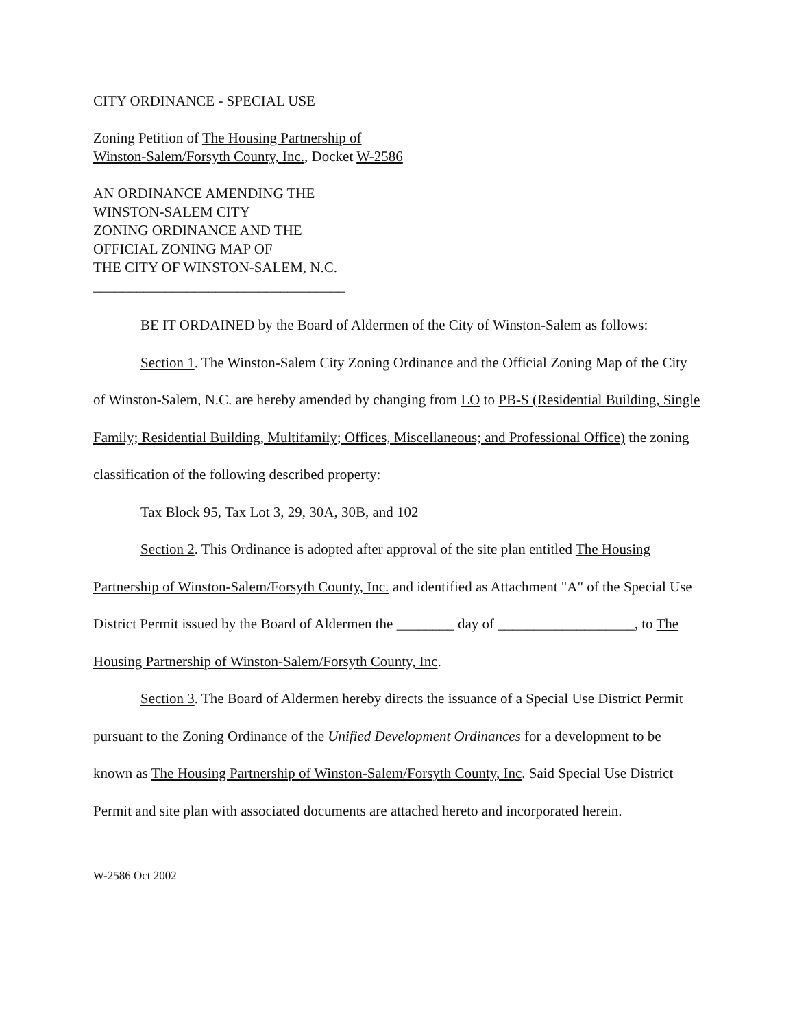CITY ORDINANCE - SPECIAL USE
Zoning Petition of The Housing Partnership of Winston-Salem/Forsyth County, Inc., Docket W-2586
AN ORDINANCE AMENDING THE
WINSTON-SALEM CITY
ZONING ORDINANCE AND THE
OFFICIAL ZONING MAP OF
THE CITY OF WINSTON-SALEM, N.C.
___________________________________
BE IT ORDAINED by the Board of Aldermen of the City of Winston-Salem as follows:
Section 1. The Winston-Salem City Zoning Ordinance and the Official Zoning Map of the City of Winston-Salem, N.C. are hereby amended by changing from LO to PB-S (Residential Building, Single Family; Residential Building, Multifamily; Offices, Miscellaneous; and Professional Office) the zoning classification of the following described property:
Tax Block 95, Tax Lot 3, 29, 30A, 30B, and 102
Section 2. This Ordinance is adopted after approval of the site plan entitled The Housing Partnership of Winston-Salem/Forsyth County, Inc. and identified as Attachment "A" of the Special Use District Permit issued by the Board of Aldermen the ________ day of ___________________, to The Housing Partnership of Winston-Salem/Forsyth County, Inc.
Section 3. The Board of Aldermen hereby directs the issuance of a Special Use District Permit pursuant to the Zoning Ordinance of the Unified Development Ordinances for a development to be known as The Housing Partnership of Winston-Salem/Forsyth County, Inc. Said Special Use District Permit and site plan with associated documents are attached hereto and incorporated herein.
W-2586 Oct 2002